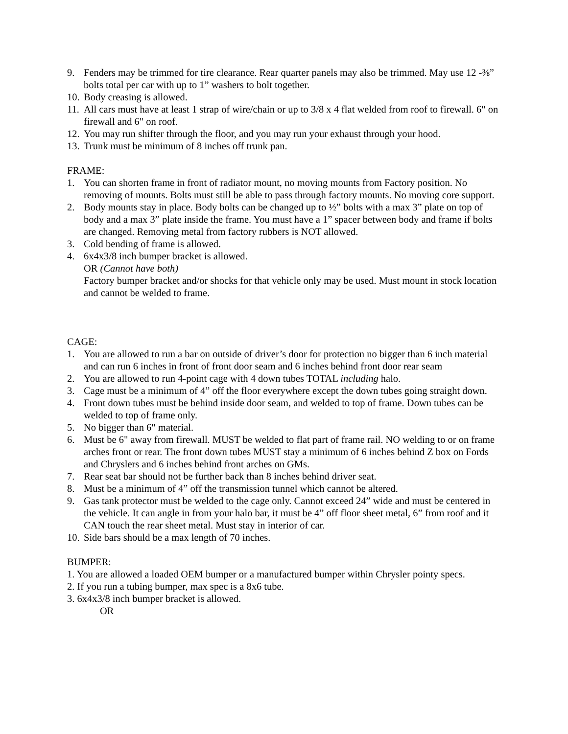9. Fenders may be trimmed for tire clearance. Rear quarter panels may also be trimmed. May use 12 -⅜” bolts total per car with up to 1” washers to bolt together.
10. Body creasing is allowed.
11. All cars must have at least 1 strap of wire/chain or up to 3/8 x 4 flat welded from roof to firewall. 6" on firewall and 6" on roof.
12. You may run shifter through the floor, and you may run your exhaust through your hood.
13. Trunk must be minimum of 8 inches off trunk pan.
FRAME:
1. You can shorten frame in front of radiator mount, no moving mounts from Factory position. No removing of mounts. Bolts must still be able to pass through factory mounts. No moving core support.
2. Body mounts stay in place. Body bolts can be changed up to ½” bolts with a max 3” plate on top of body and a max 3” plate inside the frame. You must have a 1” spacer between body and frame if bolts are changed. Removing metal from factory rubbers is NOT allowed.
3. Cold bending of frame is allowed.
4. 6x4x3/8 inch bumper bracket is allowed.
OR (Cannot have both)
Factory bumper bracket and/or shocks for that vehicle only may be used. Must mount in stock location and cannot be welded to frame.
CAGE:
1. You are allowed to run a bar on outside of driver’s door for protection no bigger than 6 inch material and can run 6 inches in front of front door seam and 6 inches behind front door rear seam
2. You are allowed to run 4-point cage with 4 down tubes TOTAL including halo.
3. Cage must be a minimum of 4” off the floor everywhere except the down tubes going straight down.
4. Front down tubes must be behind inside door seam, and welded to top of frame. Down tubes can be welded to top of frame only.
5. No bigger than 6" material.
6. Must be 6" away from firewall. MUST be welded to flat part of frame rail. NO welding to or on frame arches front or rear. The front down tubes MUST stay a minimum of 6 inches behind Z box on Fords and Chryslers and 6 inches behind front arches on GMs.
7. Rear seat bar should not be further back than 8 inches behind driver seat.
8. Must be a minimum of 4” off the transmission tunnel which cannot be altered.
9. Gas tank protector must be welded to the cage only. Cannot exceed 24” wide and must be centered in the vehicle. It can angle in from your halo bar, it must be 4” off floor sheet metal, 6” from roof and it CAN touch the rear sheet metal. Must stay in interior of car.
10. Side bars should be a max length of 70 inches.
BUMPER:
1. You are allowed a loaded OEM bumper or a manufactured bumper within Chrysler pointy specs.
2. If you run a tubing bumper, max spec is a 8x6 tube.
3. 6x4x3/8 inch bumper bracket is allowed.
OR